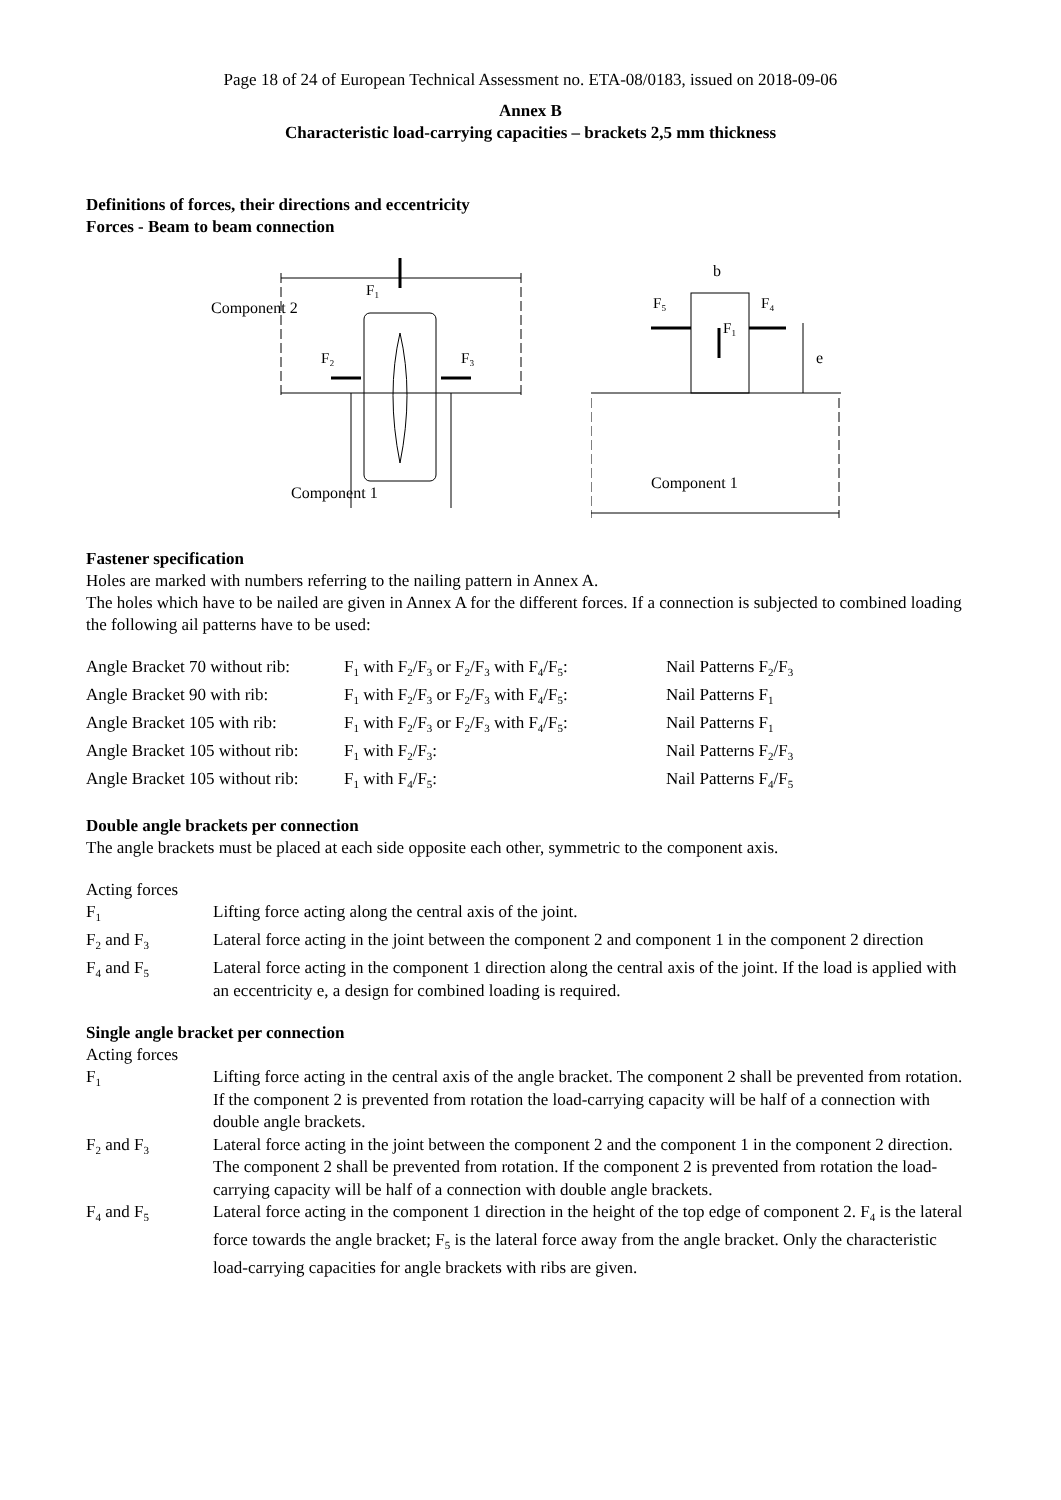Page 18 of 24 of European Technical Assessment no. ETA-08/0183, issued on 2018-09-06
Annex B
Characteristic load-carrying capacities – brackets 2,5 mm thickness
Definitions of forces, their directions and eccentricity
Forces - Beam to beam connection
F₁
Component 2
F₂
F₃
Component 1
b
F₅
F₄
F₁
e
Component 1
Fastener specification
Holes are marked with numbers referring to the nailing pattern in Annex A.
The holes which have to be nailed are given in Annex A for the different forces. If a connection is subjected to combined loading the following ail patterns have to be used:
| Angle Bracket 70 without rib: | F<sub>1</sub> with F<sub>2</sub>/F<sub>3</sub> or F<sub>2</sub>/F<sub>3</sub> with F<sub>4</sub>/F<sub>5</sub>: | Nail Patterns F<sub>2</sub>/F<sub>3</sub> |
| Angle Bracket 90 with rib: | F<sub>1</sub> with F<sub>2</sub>/F<sub>3</sub> or F<sub>2</sub>/F<sub>3</sub> with F<sub>4</sub>/F<sub>5</sub>: | Nail Patterns F<sub>1</sub> |
| Angle Bracket 105 with rib: | F<sub>1</sub> with F<sub>2</sub>/F<sub>3</sub> or F<sub>2</sub>/F<sub>3</sub> with F<sub>4</sub>/F<sub>5</sub>: | Nail Patterns F<sub>1</sub> |
| Angle Bracket 105 without rib: | F<sub>1</sub> with F<sub>2</sub>/F<sub>3</sub>: | Nail Patterns F<sub>2</sub>/F<sub>3</sub> |
| Angle Bracket 105 without rib: | F<sub>1</sub> with F<sub>4</sub>/F<sub>5</sub>: | Nail Patterns F<sub>4</sub>/F<sub>5</sub> |
Double angle brackets per connection
The angle brackets must be placed at each side opposite each other, symmetric to the component axis.
Acting forces
| F<sub>1</sub> | Lifting force acting along the central axis of the joint. |
| F<sub>2</sub> and F<sub>3</sub> | Lateral force acting in the joint between the component 2 and component 1 in the component 2 direction |
| F<sub>4</sub> and F<sub>5</sub> | Lateral force acting in the component 1 direction along the central axis of the joint. If the load is applied with an eccentricity e, a design for combined loading is required. |
Single angle bracket per connection
Acting forces
| F<sub>1</sub> | Lifting force acting in the central axis of the angle bracket. The component 2 shall be prevented from rotation. If the component 2 is prevented from rotation the load-carrying capacity will be half of a connection with double angle brackets. |
| F<sub>2</sub> and F<sub>3</sub> | Lateral force acting in the joint between the component 2 and the component 1 in the component 2 direction. The component 2 shall be prevented from rotation. If the component 2 is prevented from rotation the load-carrying capacity will be half of a connection with double angle brackets. |
| F<sub>4</sub> and F<sub>5</sub> | Lateral force acting in the component 1 direction in the height of the top edge of component 2. F<sub>4</sub> is the lateral force towards the angle bracket; F<sub>5</sub> is the lateral force away from the angle bracket. Only the characteristic load-carrying capacities for angle brackets with ribs are given. |